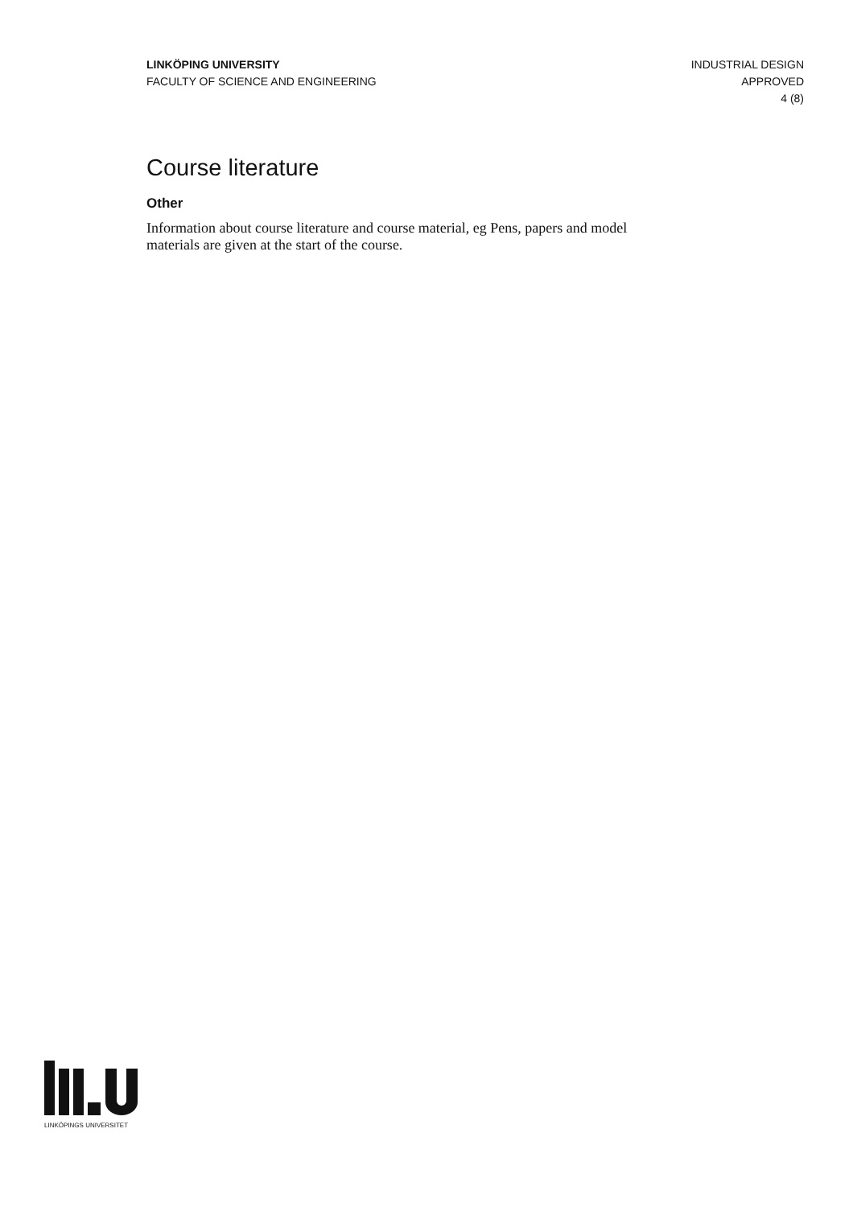LINKÖPING UNIVERSITY
FACULTY OF SCIENCE AND ENGINEERING
INDUSTRIAL DESIGN
APPROVED
4 (8)
Course literature
Other
Information about course literature and course material, eg Pens, papers and model materials are given at the start of the course.
LINKÖPINGS UNIVERSITET